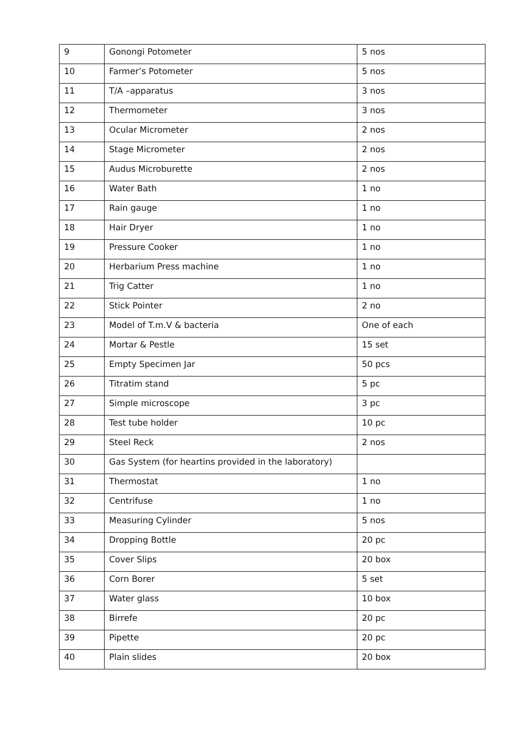| 9 | Gonongi Potometer | 5 nos |
| 10 | Farmer’s Potometer | 5 nos |
| 11 | T/A –apparatus | 3 nos |
| 12 | Thermometer | 3 nos |
| 13 | Ocular Micrometer | 2 nos |
| 14 | Stage Micrometer | 2 nos |
| 15 | Audus Microburette | 2 nos |
| 16 | Water Bath | 1 no |
| 17 | Rain gauge | 1 no |
| 18 | Hair Dryer | 1 no |
| 19 | Pressure Cooker | 1 no |
| 20 | Herbarium Press machine | 1 no |
| 21 | Trig Catter | 1 no |
| 22 | Stick Pointer | 2 no |
| 23 | Model of T.m.V & bacteria | One of each |
| 24 | Mortar & Pestle | 15 set |
| 25 | Empty Specimen Jar | 50 pcs |
| 26 | Titratim stand | 5 pc |
| 27 | Simple microscope | 3 pc |
| 28 | Test tube holder | 10 pc |
| 29 | Steel Reck | 2 nos |
| 30 | Gas System (for heartins provided in the laboratory) | |
| 31 | Thermostat | 1 no |
| 32 | Centrifuse | 1 no |
| 33 | Measuring Cylinder | 5 nos |
| 34 | Dropping Bottle | 20 pc |
| 35 | Cover Slips | 20 box |
| 36 | Corn Borer | 5 set |
| 37 | Water glass | 10 box |
| 38 | Birrefe | 20 pc |
| 39 | Pipette | 20 pc |
| 40 | Plain slides | 20 box |